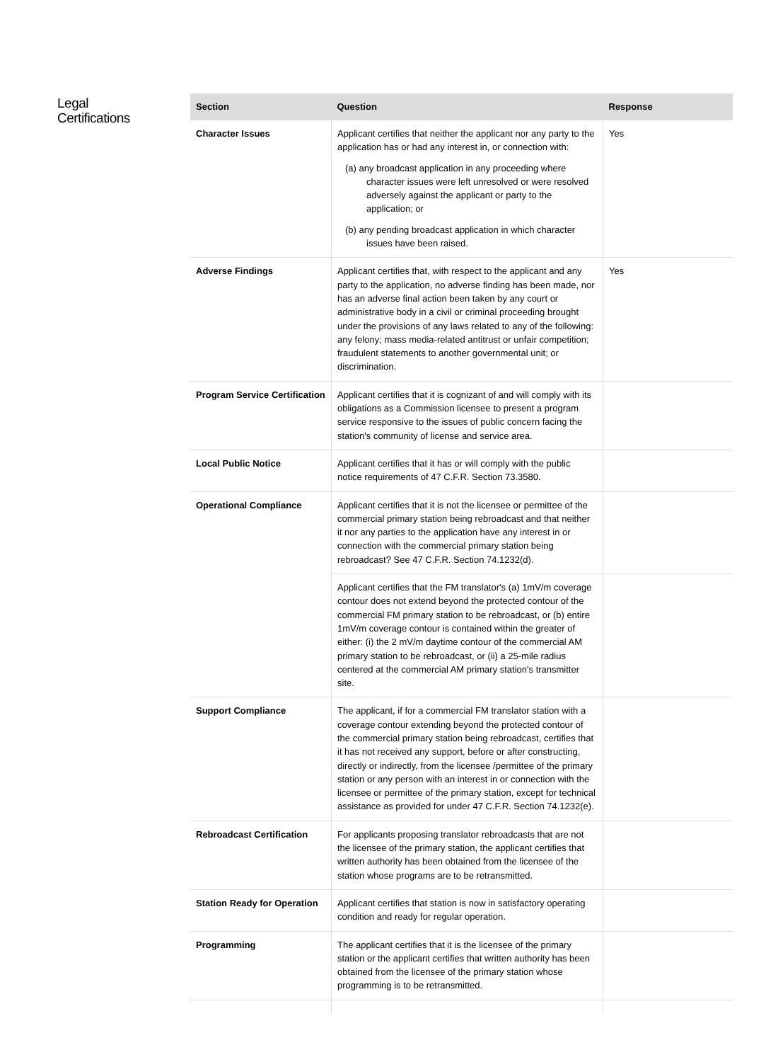Legal
Certifications
| Section | Question | Response |
| --- | --- | --- |
| Character Issues | Applicant certifies that neither the applicant nor any party to the application has or had any interest in, or connection with: (a) any broadcast application in any proceeding where character issues were left unresolved or were resolved adversely against the applicant or party to the application; or (b) any pending broadcast application in which character issues have been raised. | Yes |
| Adverse Findings | Applicant certifies that, with respect to the applicant and any party to the application, no adverse finding has been made, nor has an adverse final action been taken by any court or administrative body in a civil or criminal proceeding brought under the provisions of any laws related to any of the following: any felony; mass media-related antitrust or unfair competition; fraudulent statements to another governmental unit; or discrimination. | Yes |
| Program Service Certification | Applicant certifies that it is cognizant of and will comply with its obligations as a Commission licensee to present a program service responsive to the issues of public concern facing the station's community of license and service area. | |
| Local Public Notice | Applicant certifies that it has or will comply with the public notice requirements of 47 C.F.R. Section 73.3580. | |
| Operational Compliance | Applicant certifies that it is not the licensee or permittee of the commercial primary station being rebroadcast and that neither it nor any parties to the application have any interest in or connection with the commercial primary station being rebroadcast? See 47 C.F.R. Section 74.1232(d). | |
| | Applicant certifies that the FM translator's (a) 1mV/m coverage contour does not extend beyond the protected contour of the commercial FM primary station to be rebroadcast, or (b) entire 1mV/m coverage contour is contained within the greater of either: (i) the 2 mV/m daytime contour of the commercial AM primary station to be rebroadcast, or (ii) a 25-mile radius centered at the commercial AM primary station's transmitter site. | |
| Support Compliance | The applicant, if for a commercial FM translator station with a coverage contour extending beyond the protected contour of the commercial primary station being rebroadcast, certifies that it has not received any support, before or after constructing, directly or indirectly, from the licensee /permittee of the primary station or any person with an interest in or connection with the licensee or permittee of the primary station, except for technical assistance as provided for under 47 C.F.R. Section 74.1232(e). | |
| Rebroadcast Certification | For applicants proposing translator rebroadcasts that are not the licensee of the primary station, the applicant certifies that written authority has been obtained from the licensee of the station whose programs are to be retransmitted. | |
| Station Ready for Operation | Applicant certifies that station is now in satisfactory operating condition and ready for regular operation. | |
| Programming | The applicant certifies that it is the licensee of the primary station or the applicant certifies that written authority has been obtained from the licensee of the primary station whose programming is to be retransmitted. | |